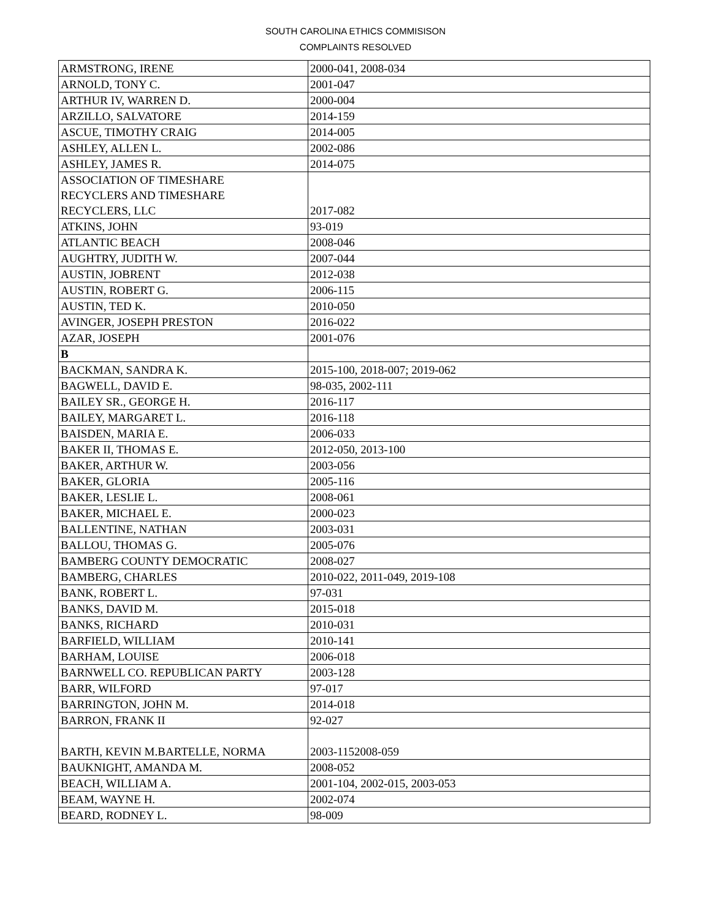SOUTH CAROLINA ETHICS COMMISISON
COMPLAINTS RESOLVED
| ARMSTRONG, IRENE | 2000-041, 2008-034 |
| ARNOLD, TONY C. | 2001-047 |
| ARTHUR IV, WARREN D. | 2000-004 |
| ARZILLO, SALVATORE | 2014-159 |
| ASCUE, TIMOTHY CRAIG | 2014-005 |
| ASHLEY, ALLEN L. | 2002-086 |
| ASHLEY, JAMES R. | 2014-075 |
| ASSOCIATION OF TIMESHARE RECYCLERS AND TIMESHARE RECYCLERS, LLC | 2017-082 |
| ATKINS, JOHN | 93-019 |
| ATLANTIC BEACH | 2008-046 |
| AUGHTRY, JUDITH W. | 2007-044 |
| AUSTIN, JOBRENT | 2012-038 |
| AUSTIN, ROBERT G. | 2006-115 |
| AUSTIN, TED K. | 2010-050 |
| AVINGER, JOSEPH PRESTON | 2016-022 |
| AZAR, JOSEPH | 2001-076 |
| B | |
| BACKMAN, SANDRA K. | 2015-100, 2018-007; 2019-062 |
| BAGWELL, DAVID E. | 98-035, 2002-111 |
| BAILEY SR., GEORGE H. | 2016-117 |
| BAILEY, MARGARET L. | 2016-118 |
| BAISDEN, MARIA E. | 2006-033 |
| BAKER II, THOMAS E. | 2012-050, 2013-100 |
| BAKER, ARTHUR W. | 2003-056 |
| BAKER, GLORIA | 2005-116 |
| BAKER, LESLIE L. | 2008-061 |
| BAKER, MICHAEL E. | 2000-023 |
| BALLENTINE, NATHAN | 2003-031 |
| BALLOU, THOMAS G. | 2005-076 |
| BAMBERG COUNTY DEMOCRATIC | 2008-027 |
| BAMBERG, CHARLES | 2010-022, 2011-049, 2019-108 |
| BANK, ROBERT L. | 97-031 |
| BANKS, DAVID M. | 2015-018 |
| BANKS, RICHARD | 2010-031 |
| BARFIELD, WILLIAM | 2010-141 |
| BARHAM, LOUISE | 2006-018 |
| BARNWELL CO. REPUBLICAN PARTY | 2003-128 |
| BARR, WILFORD | 97-017 |
| BARRINGTON, JOHN M. | 2014-018 |
| BARRON, FRANK II | 92-027 |
| BARTH, KEVIN M.BARTELLE, NORMA | 2003-1152008-059 |
| BAUKNIGHT, AMANDA M. | 2008-052 |
| BEACH, WILLIAM A. | 2001-104, 2002-015, 2003-053 |
| BEAM, WAYNE H. | 2002-074 |
| BEARD, RODNEY L. | 98-009 |